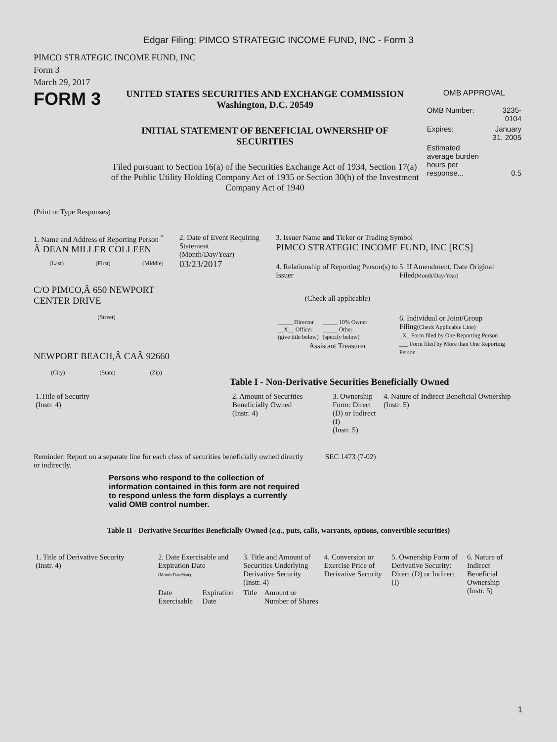Edgar Filing: PIMCO STRATEGIC INCOME FUND, INC - Form 3
PIMCO STRATEGIC INCOME FUND, INC
Form 3
March 29, 2017
FORM 3
UNITED STATES SECURITIES AND EXCHANGE COMMISSION
Washington, D.C. 20549
INITIAL STATEMENT OF BENEFICIAL OWNERSHIP OF SECURITIES
Filed pursuant to Section 16(a) of the Securities Exchange Act of 1934, Section 17(a) of the Public Utility Holding Company Act of 1935 or Section 30(h) of the Investment Company Act of 1940
OMB APPROVAL
| OMB Number: | 3235-0104 |
| Expires: | January 31, 2005 |
| Estimated average burden hours per response... | 0.5 |
(Print or Type Responses)
1. Name and Address of Reporting Person <sup>*</sup>
Â DEAN MILLER COLLEEN
(Last) (First) (Middle)
C/O PIMCO,Â 650 NEWPORT CENTER DRIVE
(Street)
NEWPORT BEACH,Â CAÂ 92660
(City) (State) (Zip)
2. Date of Event Requiring Statement
(Month/Day/Year)
03/23/2017
3. Issuer Name and Ticker or Trading Symbol
PIMCO STRATEGIC INCOME FUND, INC [RCS]
4. Relationship of Reporting Person(s) to Issuer
(Check all applicable)
| _____ Director __X__ Officer (give title below) | _____ 10% Owner _____ Other (specify below) |
Assistant Treasurer
5. If Amendment, Date Original Filed(Month/Day/Year)
6. Individual or Joint/Group Filing(Check Applicable Line)
_X_ Form filed by One Reporting Person
___ Form filed by More than One Reporting Person
Table I - Non-Derivative Securities Beneficially Owned
| 1.Title of Security (Instr. 4) | 2. Amount of Securities Beneficially Owned (Instr. 4) | 3. Ownership Form: Direct (D) or Indirect (I) (Instr. 5) | 4. Nature of Indirect Beneficial Ownership (Instr. 5) |
| --- | --- | --- | --- |
Reminder: Report on a separate line for each class of securities beneficially owned directly or indirectly.
SEC 1473 (7-02)
Persons who respond to the collection of information contained in this form are not required to respond unless the form displays a currently valid OMB control number.
Table II - Derivative Securities Beneficially Owned (e.g., puts, calls, warrants, options, convertible securities)
| 1. Title of Derivative Security (Instr. 4) | 2. Date Exercisable and Expiration Date (Month/Day/Year) | | 3. Title and Amount of Securities Underlying Derivative Security (Instr. 4) | | 4. Conversion or Exercise Price of Derivative Security | 5. Ownership Form of Derivative Security: Direct (D) or Indirect (I) | 6. Nature of Indirect Beneficial Ownership (Instr. 5) |
| --- | --- | --- | --- | --- | --- | --- | --- |
| | Date Exercisable | Expiration Date | Title | Amount or Number of Shares | | | |
1